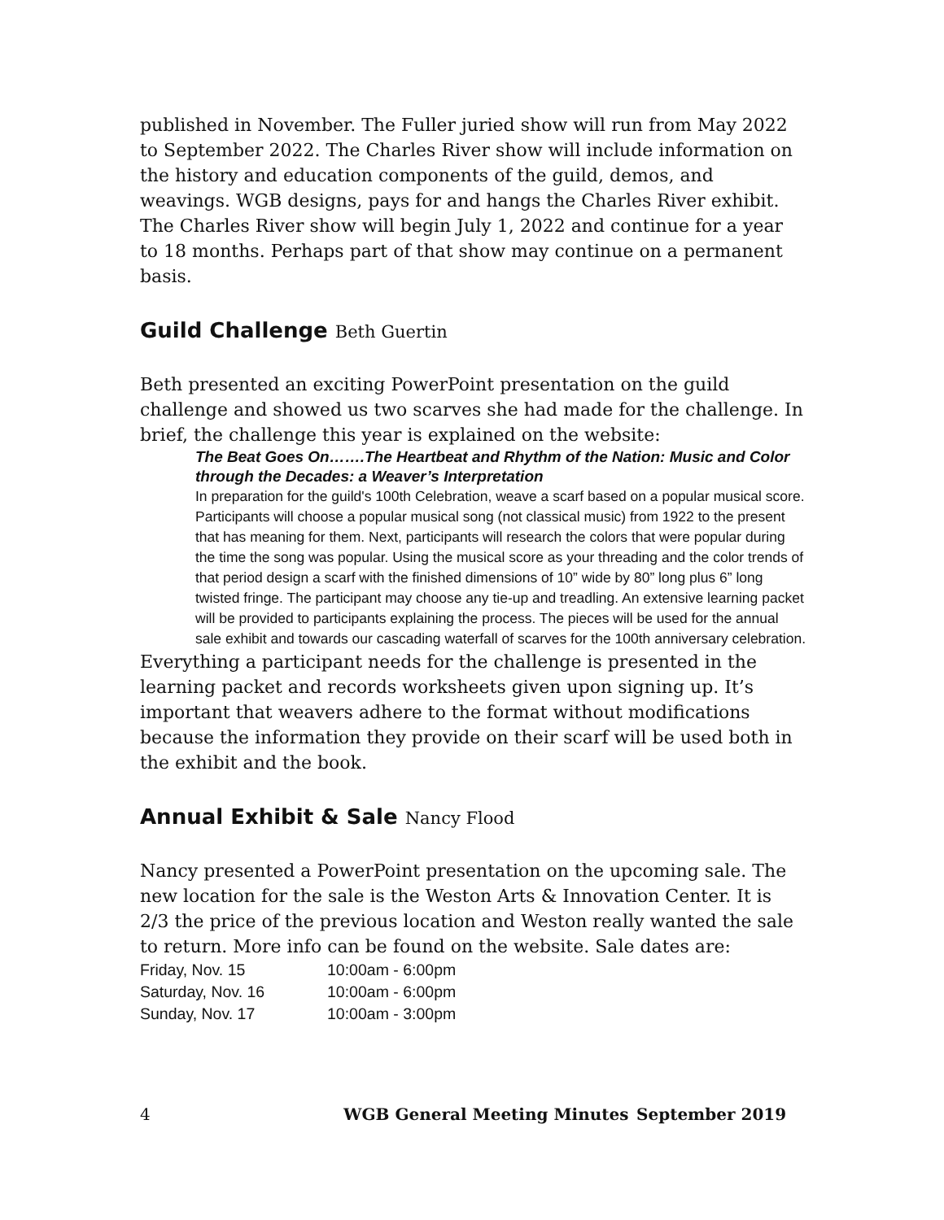published in November. The Fuller juried show will run from May 2022 to September 2022. The Charles River show will include information on the history and education components of the guild, demos, and weavings. WGB designs, pays for and hangs the Charles River exhibit. The Charles River show will begin July 1, 2022 and continue for a year to 18 months. Perhaps part of that show may continue on a permanent basis.
Guild Challenge Beth Guertin
Beth presented an exciting PowerPoint presentation on the guild challenge and showed us two scarves she had made for the challenge. In brief, the challenge this year is explained on the website:
The Beat Goes On…….The Heartbeat and Rhythm of the Nation: Music and Color through the Decades: a Weaver’s Interpretation
In preparation for the guild's 100th Celebration, weave a scarf based on a popular musical score. Participants will choose a popular musical song (not classical music) from 1922 to the present that has meaning for them. Next, participants will research the colors that were popular during the time the song was popular. Using the musical score as your threading and the color trends of that period design a scarf with the finished dimensions of 10” wide by 80” long plus 6” long twisted fringe. The participant may choose any tie-up and treadling. An extensive learning packet will be provided to participants explaining the process. The pieces will be used for the annual sale exhibit and towards our cascading waterfall of scarves for the 100th anniversary celebration.
Everything a participant needs for the challenge is presented in the learning packet and records worksheets given upon signing up. It’s important that weavers adhere to the format without modifications because the information they provide on their scarf will be used both in the exhibit and the book.
Annual Exhibit & Sale Nancy Flood
Nancy presented a PowerPoint presentation on the upcoming sale. The new location for the sale is the Weston Arts & Innovation Center. It is 2/3 the price of the previous location and Weston really wanted the sale to return. More info can be found on the website. Sale dates are:
| Friday, Nov. 15 | 10:00am - 6:00pm |
| Saturday, Nov. 16 | 10:00am - 6:00pm |
| Sunday, Nov. 17 | 10:00am - 3:00pm |
4 WGB General Meeting Minutes September 2019